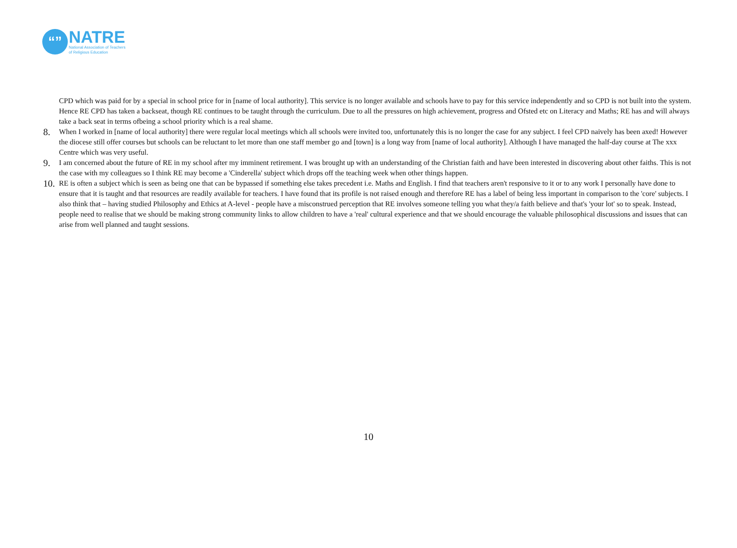“”
NATRE
National Association of Teachers
of Religious Education
CPD which was paid for by a special in school price for in [name of local authority]. This service is no longer available and schools have to pay for this service independently and so CPD is not built into the system. Hence RE CPD has taken a backseat, though RE continues to be taught through the curriculum. Due to all the pressures on high achievement, progress and Ofsted etc on Literacy and Maths; RE has and will always take a back seat in terms ofbeing a school priority which is a real shame.
8.
When I worked in [name of local authority] there were regular local meetings which all schools were invited too, unfortunately this is no longer the case for any subject. I feel CPD naively has been axed! However the diocese still offer courses but schools can be reluctant to let more than one staff member go and [town] is a long way from [name of local authority]. Although I have managed the half-day course at The xxx Centre which was very useful.
9.
I am concerned about the future of RE in my school after my imminent retirement. I was brought up with an understanding of the Christian faith and have been interested in discovering about other faiths. This is not the case with my colleagues so I think RE may become a 'Cinderella' subject which drops off the teaching week when other things happen.
10.
RE is often a subject which is seen as being one that can be bypassed if something else takes precedent i.e. Maths and English. I find that teachers aren't responsive to it or to any work I personally have done to ensure that it is taught and that resources are readily available for teachers. I have found that its profile is not raised enough and therefore RE has a label of being less important in comparison to the 'core' subjects. I also think that – having studied Philosophy and Ethics at A-level - people have a misconstrued perception that RE involves someone telling you what they/a faith believe and that's 'your lot' so to speak. Instead, people need to realise that we should be making strong community links to allow children to have a 'real' cultural experience and that we should encourage the valuable philosophical discussions and issues that can arise from well planned and taught sessions.
10